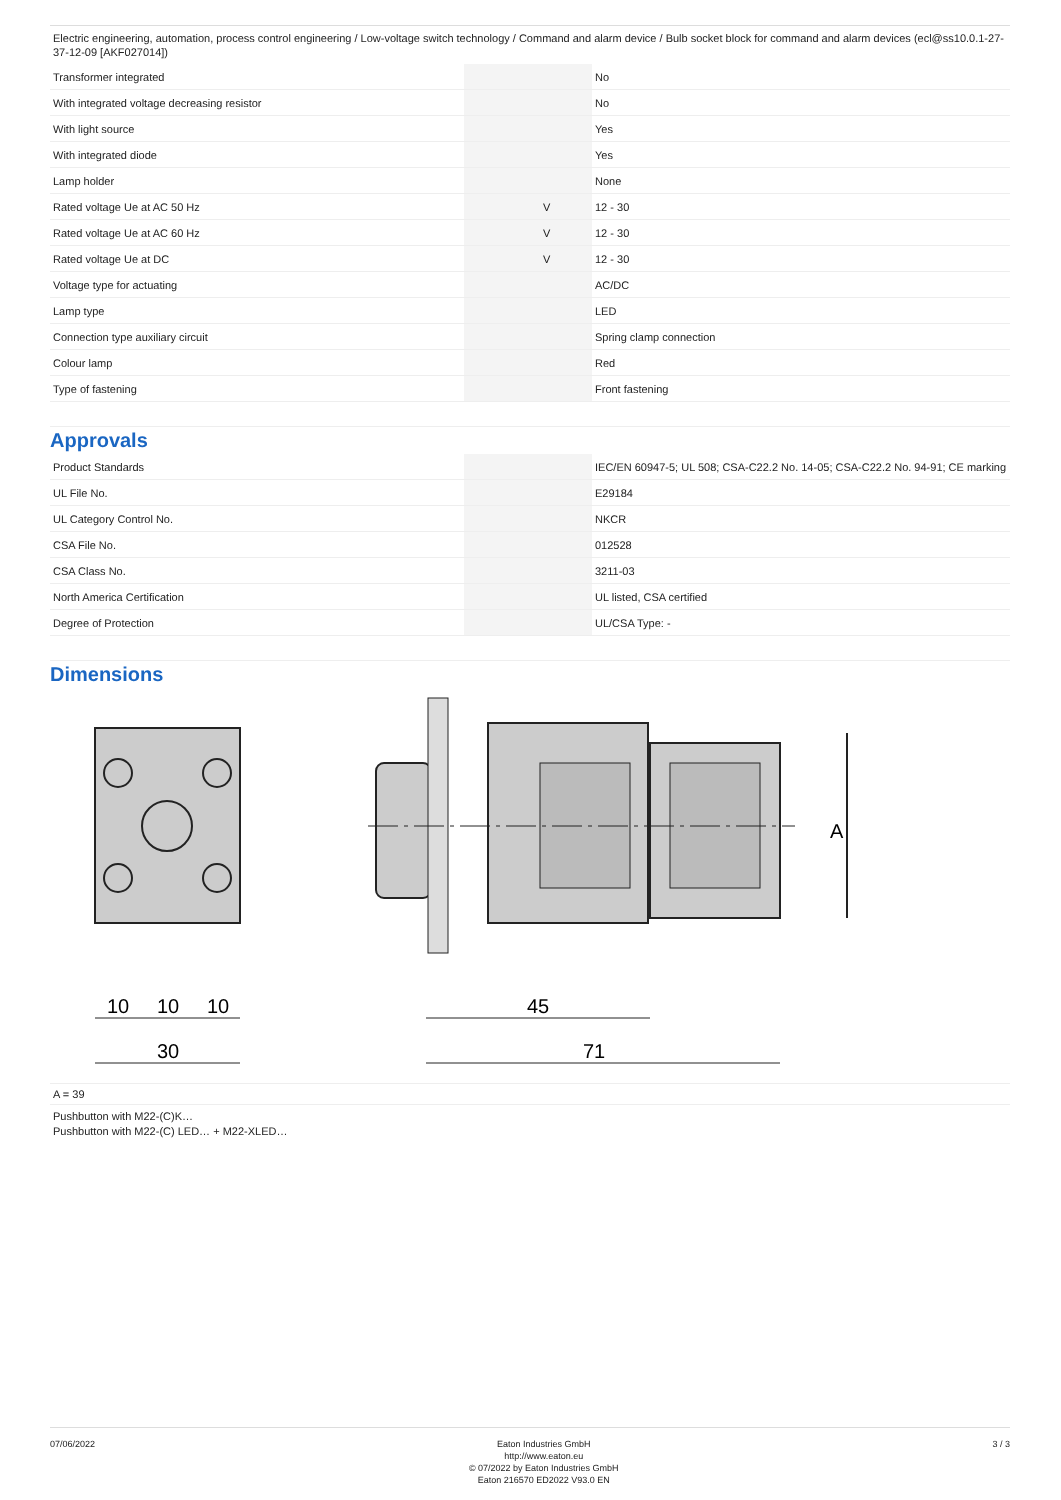Electric engineering, automation, process control engineering / Low-voltage switch technology / Command and alarm device / Bulb socket block for command and alarm devices (ecl@ss10.0.1-27-37-12-09 [AKF027014])
| Transformer integrated | | | No |
| With integrated voltage decreasing resistor | | | No |
| With light source | | | Yes |
| With integrated diode | | | Yes |
| Lamp holder | | | None |
| Rated voltage Ue at AC 50 Hz | | V | 12 - 30 |
| Rated voltage Ue at AC 60 Hz | | V | 12 - 30 |
| Rated voltage Ue at DC | | V | 12 - 30 |
| Voltage type for actuating | | | AC/DC |
| Lamp type | | | LED |
| Connection type auxiliary circuit | | | Spring clamp connection |
| Colour lamp | | | Red |
| Type of fastening | | | Front fastening |
Approvals
| Product Standards | | | IEC/EN 60947-5; UL 508; CSA-C22.2 No. 14-05; CSA-C22.2 No. 94-91; CE marking |
| UL File No. | | | E29184 |
| UL Category Control No. | | | NKCR |
| CSA File No. | | | 012528 |
| CSA Class No. | | | 3211-03 |
| North America Certification | | | UL listed, CSA certified |
| Degree of Protection | | | UL/CSA Type: - |
Dimensions
10
10
10
30
A
45
71
A = 39
Pushbutton with M22-(C)K…
Pushbutton with M22-(C) LED… + M22-XLED…
07/06/2022 Eaton Industries GmbH
http://www.eaton.eu
© 07/2022 by Eaton Industries GmbH
Eaton 216570 ED2022 V93.0 EN
3 / 3